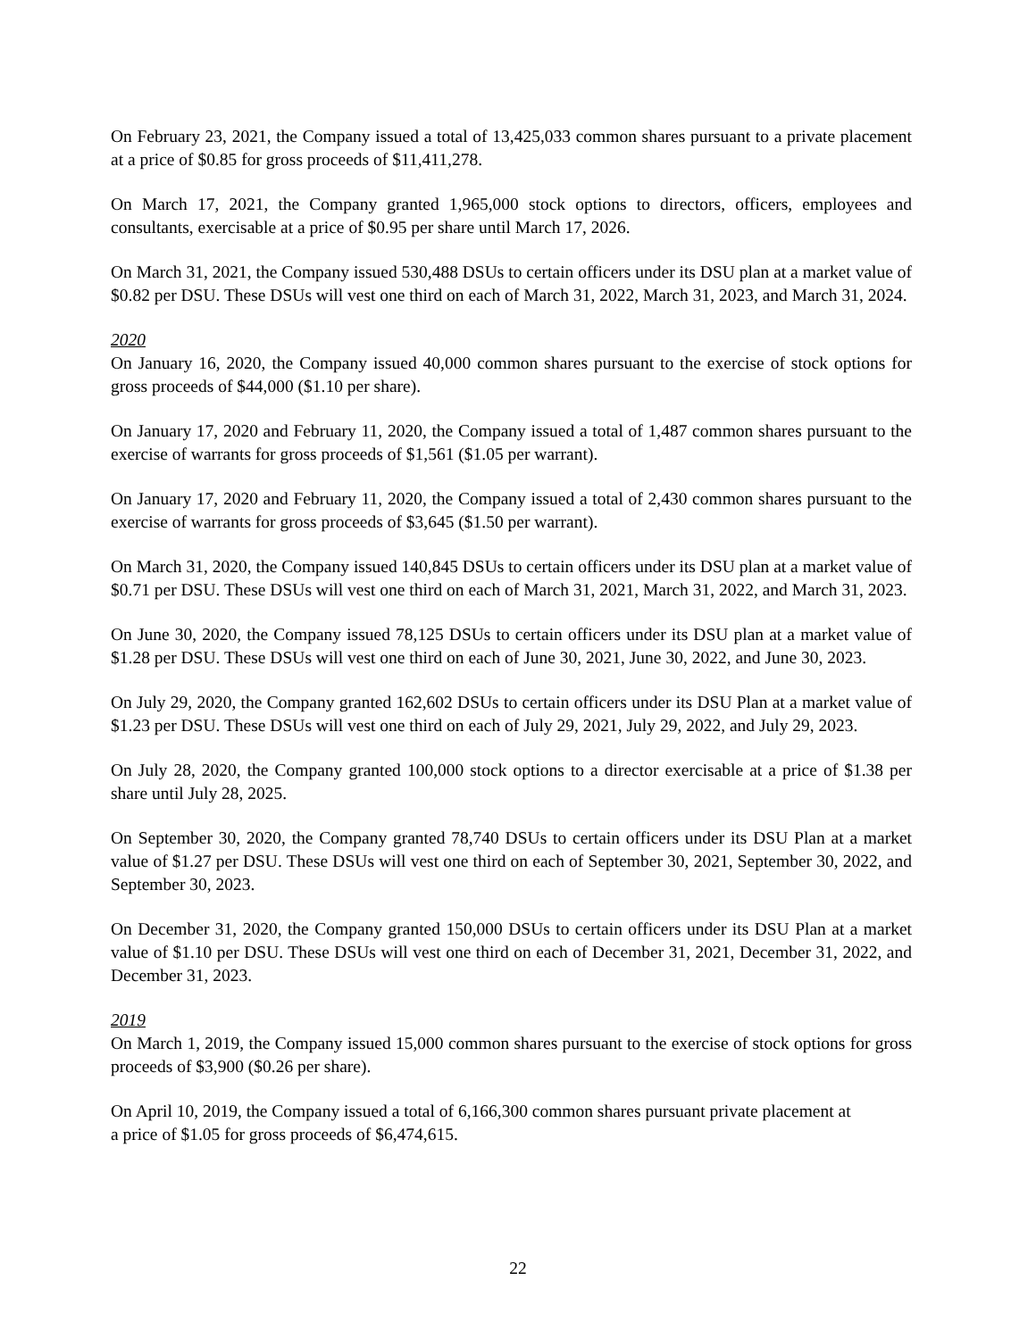On February 23, 2021, the Company issued a total of 13,425,033 common shares pursuant to a private placement at a price of $0.85 for gross proceeds of $11,411,278.
On March 17, 2021, the Company granted 1,965,000 stock options to directors, officers, employees and consultants, exercisable at a price of $0.95 per share until March 17, 2026.
On March 31, 2021, the Company issued 530,488 DSUs to certain officers under its DSU plan at a market value of $0.82 per DSU. These DSUs will vest one third on each of March 31, 2022, March 31, 2023, and March 31, 2024.
2020
On January 16, 2020, the Company issued 40,000 common shares pursuant to the exercise of stock options for gross proceeds of $44,000 ($1.10 per share).
On January 17, 2020 and February 11, 2020, the Company issued a total of 1,487 common shares pursuant to the exercise of warrants for gross proceeds of $1,561 ($1.05 per warrant).
On January 17, 2020 and February 11, 2020, the Company issued a total of 2,430 common shares pursuant to the exercise of warrants for gross proceeds of $3,645 ($1.50 per warrant).
On March 31, 2020, the Company issued 140,845 DSUs to certain officers under its DSU plan at a market value of $0.71 per DSU. These DSUs will vest one third on each of March 31, 2021, March 31, 2022, and March 31, 2023.
On June 30, 2020, the Company issued 78,125 DSUs to certain officers under its DSU plan at a market value of $1.28 per DSU. These DSUs will vest one third on each of June 30, 2021, June 30, 2022, and June 30, 2023.
On July 29, 2020, the Company granted 162,602 DSUs to certain officers under its DSU Plan at a market value of $1.23 per DSU. These DSUs will vest one third on each of July 29, 2021, July 29, 2022, and July 29, 2023.
On July 28, 2020, the Company granted 100,000 stock options to a director exercisable at a price of $1.38 per share until July 28, 2025.
On September 30, 2020, the Company granted 78,740 DSUs to certain officers under its DSU Plan at a market value of $1.27 per DSU. These DSUs will vest one third on each of September 30, 2021, September 30, 2022, and September 30, 2023.
On December 31, 2020, the Company granted 150,000 DSUs to certain officers under its DSU Plan at a market value of $1.10 per DSU. These DSUs will vest one third on each of December 31, 2021, December 31, 2022, and December 31, 2023.
2019
On March 1, 2019, the Company issued 15,000 common shares pursuant to the exercise of stock options for gross proceeds of $3,900 ($0.26 per share).
On April 10, 2019, the Company issued a total of 6,166,300 common shares pursuant private placement at
a price of $1.05 for gross proceeds of $6,474,615.
22